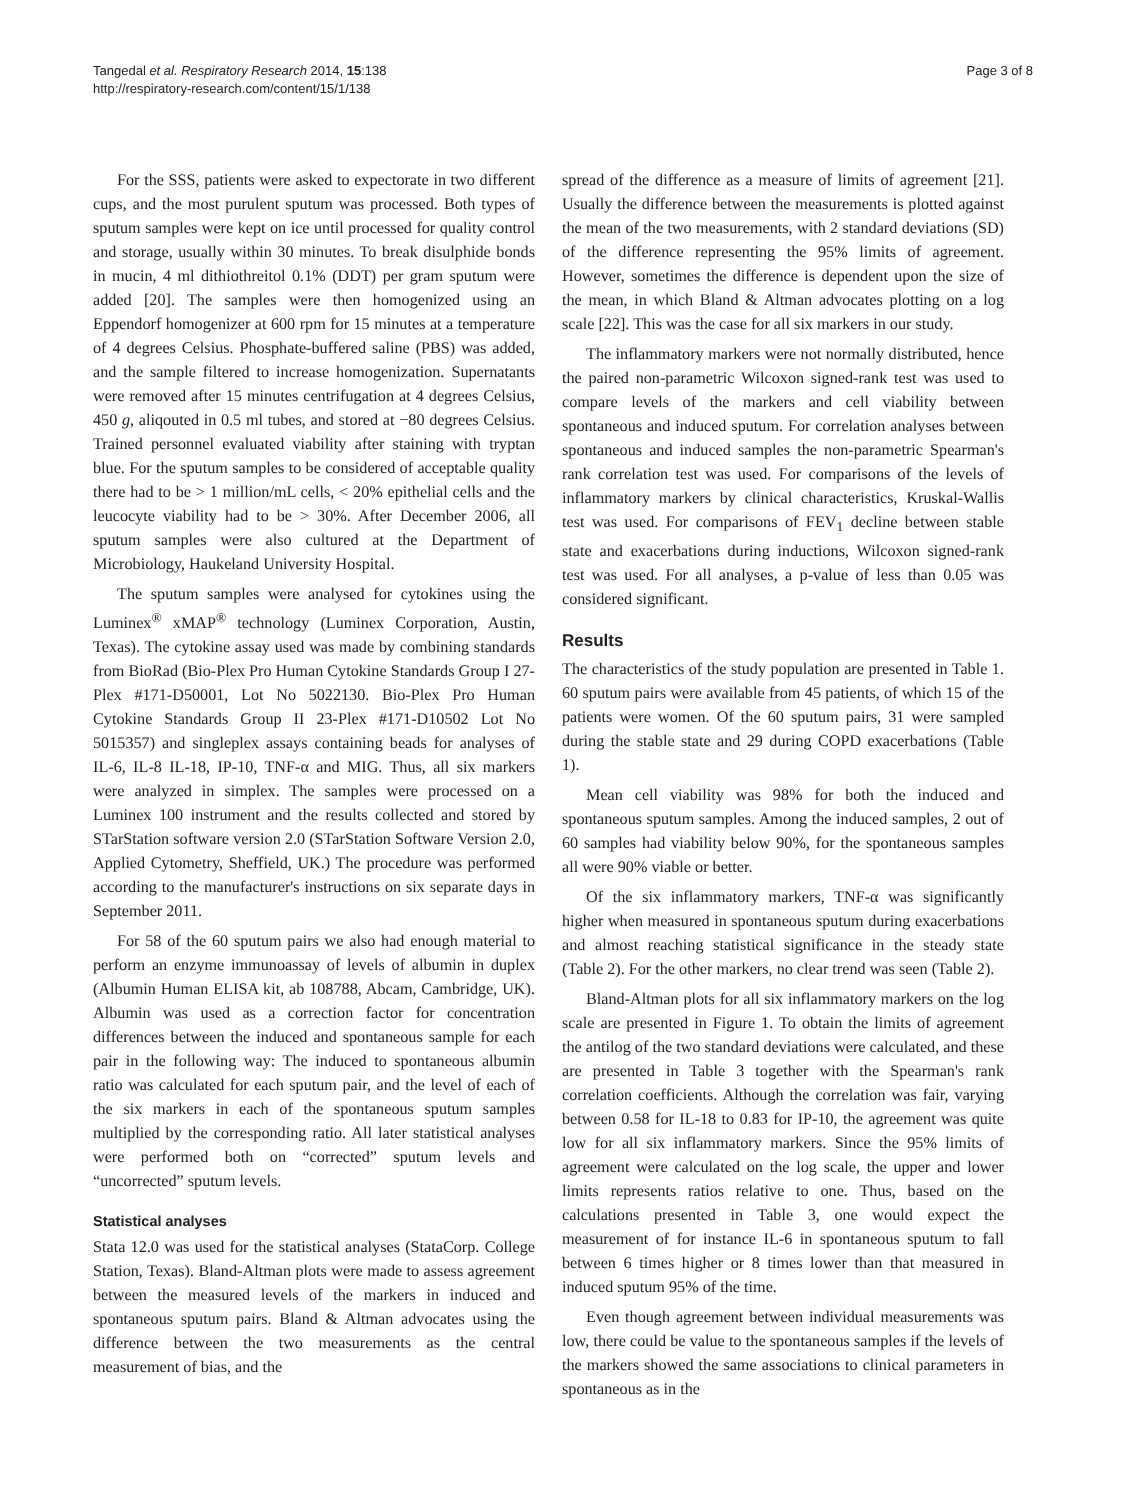Tangedal et al. Respiratory Research 2014, 15:138
http://respiratory-research.com/content/15/1/138
Page 3 of 8
For the SSS, patients were asked to expectorate in two different cups, and the most purulent sputum was processed. Both types of sputum samples were kept on ice until processed for quality control and storage, usually within 30 minutes. To break disulphide bonds in mucin, 4 ml dithiothreitol 0.1% (DDT) per gram sputum were added [20]. The samples were then homogenized using an Eppendorf homogenizer at 600 rpm for 15 minutes at a temperature of 4 degrees Celsius. Phosphate-buffered saline (PBS) was added, and the sample filtered to increase homogenization. Supernatants were removed after 15 minutes centrifugation at 4 degrees Celsius, 450 g, aliqouted in 0.5 ml tubes, and stored at −80 degrees Celsius. Trained personnel evaluated viability after staining with tryptan blue. For the sputum samples to be considered of acceptable quality there had to be > 1 million/mL cells, < 20% epithelial cells and the leucocyte viability had to be > 30%. After December 2006, all sputum samples were also cultured at the Department of Microbiology, Haukeland University Hospital.
The sputum samples were analysed for cytokines using the Luminex<sup>®</sup> xMAP<sup>®</sup> technology (Luminex Corporation, Austin, Texas). The cytokine assay used was made by combining standards from BioRad (Bio-Plex Pro Human Cytokine Standards Group I 27-Plex #171-D50001, Lot No 5022130. Bio-Plex Pro Human Cytokine Standards Group II 23-Plex #171-D10502 Lot No 5015357) and singleplex assays containing beads for analyses of IL-6, IL-8 IL-18, IP-10, TNF-α and MIG. Thus, all six markers were analyzed in simplex. The samples were processed on a Luminex 100 instrument and the results collected and stored by STarStation software version 2.0 (STarStation Software Version 2.0, Applied Cytometry, Sheffield, UK.) The procedure was performed according to the manufacturer's instructions on six separate days in September 2011.
For 58 of the 60 sputum pairs we also had enough material to perform an enzyme immunoassay of levels of albumin in duplex (Albumin Human ELISA kit, ab 108788, Abcam, Cambridge, UK). Albumin was used as a correction factor for concentration differences between the induced and spontaneous sample for each pair in the following way: The induced to spontaneous albumin ratio was calculated for each sputum pair, and the level of each of the six markers in each of the spontaneous sputum samples multiplied by the corresponding ratio. All later statistical analyses were performed both on “corrected” sputum levels and “uncorrected” sputum levels.
Statistical analyses
Stata 12.0 was used for the statistical analyses (StataCorp. College Station, Texas). Bland-Altman plots were made to assess agreement between the measured levels of the markers in induced and spontaneous sputum pairs. Bland & Altman advocates using the difference between the two measurements as the central measurement of bias, and the
spread of the difference as a measure of limits of agreement [21]. Usually the difference between the measurements is plotted against the mean of the two measurements, with 2 standard deviations (SD) of the difference representing the 95% limits of agreement. However, sometimes the difference is dependent upon the size of the mean, in which Bland & Altman advocates plotting on a log scale [22]. This was the case for all six markers in our study.
The inflammatory markers were not normally distributed, hence the paired non-parametric Wilcoxon signed-rank test was used to compare levels of the markers and cell viability between spontaneous and induced sputum. For correlation analyses between spontaneous and induced samples the non-parametric Spearman's rank correlation test was used. For comparisons of the levels of inflammatory markers by clinical characteristics, Kruskal-Wallis test was used. For comparisons of FEV<sub>1</sub> decline between stable state and exacerbations during inductions, Wilcoxon signed-rank test was used. For all analyses, a p-value of less than 0.05 was considered significant.
Results
The characteristics of the study population are presented in Table 1. 60 sputum pairs were available from 45 patients, of which 15 of the patients were women. Of the 60 sputum pairs, 31 were sampled during the stable state and 29 during COPD exacerbations (Table 1).
Mean cell viability was 98% for both the induced and spontaneous sputum samples. Among the induced samples, 2 out of 60 samples had viability below 90%, for the spontaneous samples all were 90% viable or better.
Of the six inflammatory markers, TNF-α was significantly higher when measured in spontaneous sputum during exacerbations and almost reaching statistical significance in the steady state (Table 2). For the other markers, no clear trend was seen (Table 2).
Bland-Altman plots for all six inflammatory markers on the log scale are presented in Figure 1. To obtain the limits of agreement the antilog of the two standard deviations were calculated, and these are presented in Table 3 together with the Spearman's rank correlation coefficients. Although the correlation was fair, varying between 0.58 for IL-18 to 0.83 for IP-10, the agreement was quite low for all six inflammatory markers. Since the 95% limits of agreement were calculated on the log scale, the upper and lower limits represents ratios relative to one. Thus, based on the calculations presented in Table 3, one would expect the measurement of for instance IL-6 in spontaneous sputum to fall between 6 times higher or 8 times lower than that measured in induced sputum 95% of the time.
Even though agreement between individual measurements was low, there could be value to the spontaneous samples if the levels of the markers showed the same associations to clinical parameters in spontaneous as in the